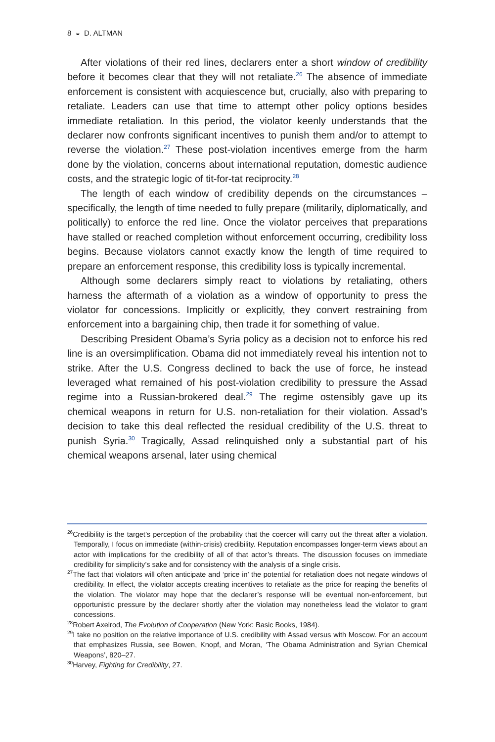8 ◒ D. ALTMAN
After violations of their red lines, declarers enter a short window of credibility before it becomes clear that they will not retaliate.<sup>26</sup> The absence of immediate enforcement is consistent with acquiescence but, crucially, also with preparing to retaliate. Leaders can use that time to attempt other policy options besides immediate retaliation. In this period, the violator keenly understands that the declarer now confronts significant incentives to punish them and/or to attempt to reverse the violation.<sup>27</sup> These post-violation incentives emerge from the harm done by the violation, concerns about international reputation, domestic audience costs, and the strategic logic of tit-for-tat reciprocity.<sup>28</sup>
The length of each window of credibility depends on the circumstances – specifically, the length of time needed to fully prepare (militarily, diplomatically, and politically) to enforce the red line. Once the violator perceives that preparations have stalled or reached completion without enforcement occurring, credibility loss begins. Because violators cannot exactly know the length of time required to prepare an enforcement response, this credibility loss is typically incremental.
Although some declarers simply react to violations by retaliating, others harness the aftermath of a violation as a window of opportunity to press the violator for concessions. Implicitly or explicitly, they convert restraining from enforcement into a bargaining chip, then trade it for something of value.
Describing President Obama’s Syria policy as a decision not to enforce his red line is an oversimplification. Obama did not immediately reveal his intention not to strike. After the U.S. Congress declined to back the use of force, he instead leveraged what remained of his post-violation credibility to pressure the Assad regime into a Russian-brokered deal.<sup>29</sup> The regime ostensibly gave up its chemical weapons in return for U.S. non-retaliation for their violation. Assad’s decision to take this deal reflected the residual credibility of the U.S. threat to punish Syria.<sup>30</sup> Tragically, Assad relinquished only a substantial part of his chemical weapons arsenal, later using chemical
<sup>26</sup> Credibility is the target’s perception of the probability that the coercer will carry out the threat after a violation. Temporally, I focus on immediate (within-crisis) credibility. Reputation encompasses longer-term views about an actor with implications for the credibility of all of that actor’s threats. The discussion focuses on immediate credibility for simplicity’s sake and for consistency with the analysis of a single crisis.
<sup>27</sup> The fact that violators will often anticipate and ‘price in’ the potential for retaliation does not negate windows of credibility. In effect, the violator accepts creating incentives to retaliate as the price for reaping the benefits of the violation. The violator may hope that the declarer’s response will be eventual non-enforcement, but opportunistic pressure by the declarer shortly after the violation may nonetheless lead the violator to grant concessions.
<sup>28</sup> Robert Axelrod, The Evolution of Cooperation (New York: Basic Books, 1984).
<sup>29</sup> I take no position on the relative importance of U.S. credibility with Assad versus with Moscow. For an account that emphasizes Russia, see Bowen, Knopf, and Moran, ‘The Obama Administration and Syrian Chemical Weapons’, 820–27.
<sup>30</sup> Harvey, Fighting for Credibility, 27.